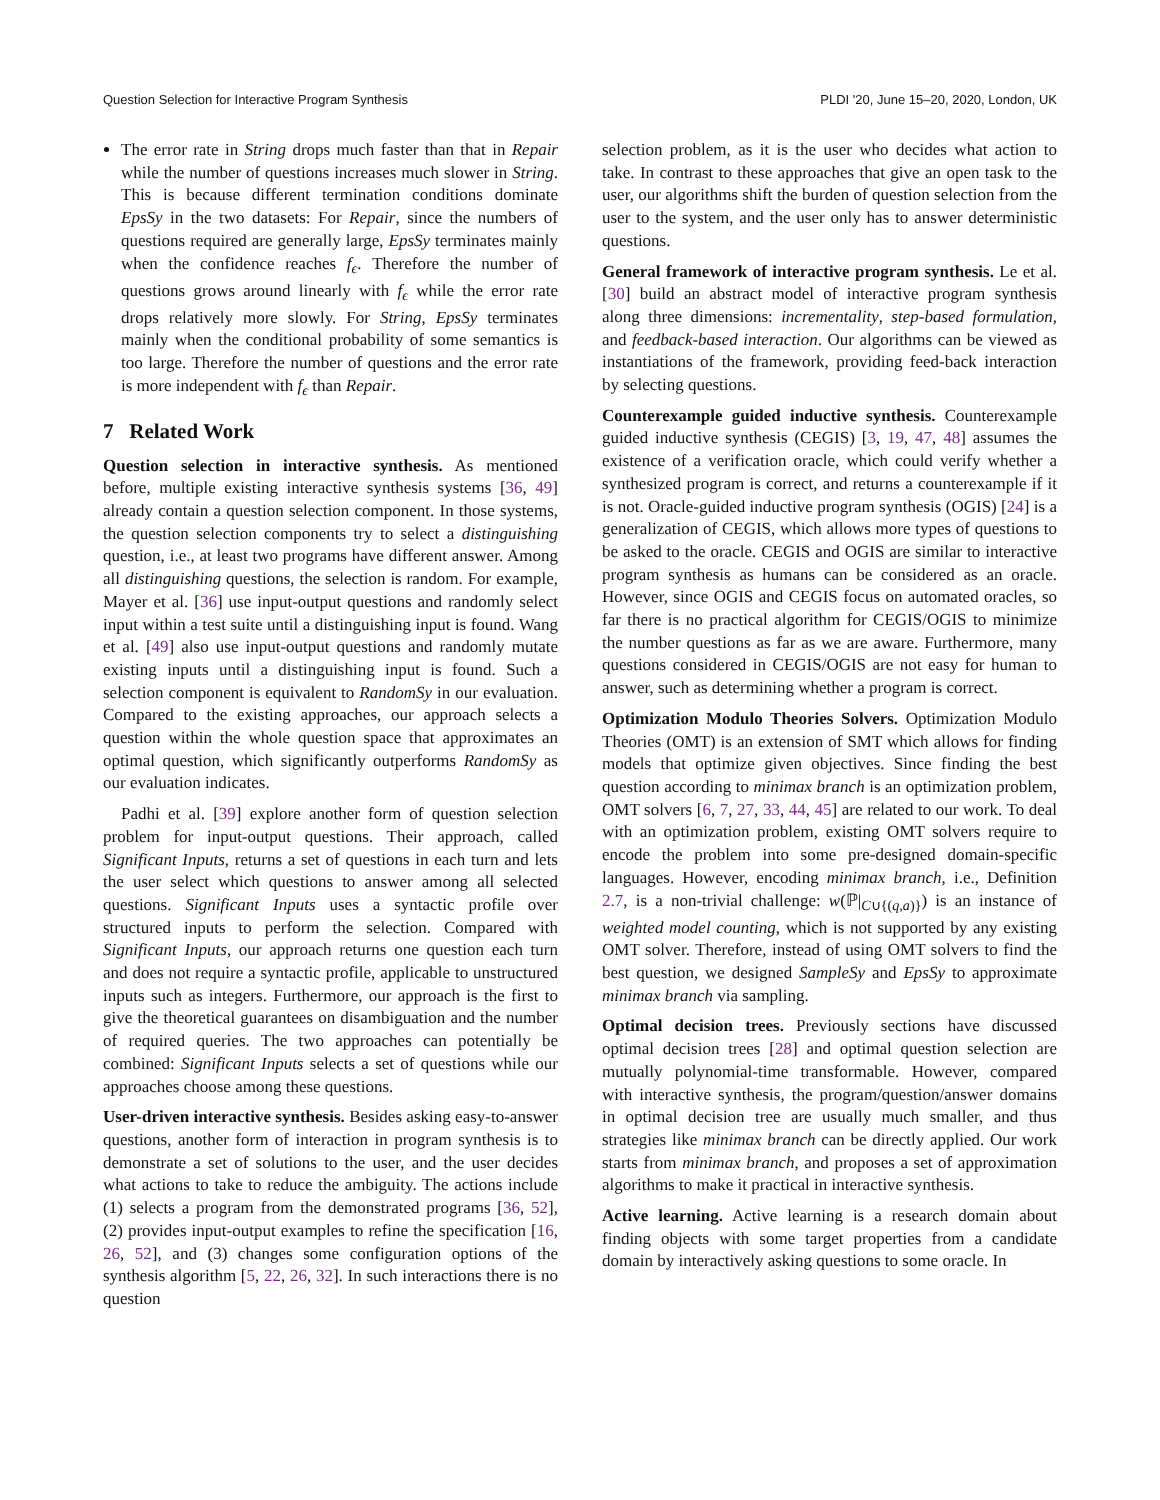Question Selection for Interactive Program Synthesis PLDI '20, June 15–20, 2020, London, UK
The error rate in String drops much faster than that in Repair while the number of questions increases much slower in String. This is because different termination conditions dominate EpsSy in the two datasets: For Repair, since the numbers of questions required are generally large, EpsSy terminates mainly when the confidence reaches f<sub>ϵ</sub>. Therefore the number of questions grows around linearly with f<sub>ϵ</sub> while the error rate drops relatively more slowly. For String, EpsSy terminates mainly when the conditional probability of some semantics is too large. Therefore the number of questions and the error rate is more independent with f<sub>ϵ</sub> than Repair.
7 Related Work
Question selection in interactive synthesis. As mentioned before, multiple existing interactive synthesis systems [36, 49] already contain a question selection component. In those systems, the question selection components try to select a distinguishing question, i.e., at least two programs have different answer. Among all distinguishing questions, the selection is random. For example, Mayer et al. [36] use input-output questions and randomly select input within a test suite until a distinguishing input is found. Wang et al. [49] also use input-output questions and randomly mutate existing inputs until a distinguishing input is found. Such a selection component is equivalent to RandomSy in our evaluation. Compared to the existing approaches, our approach selects a question within the whole question space that approximates an optimal question, which significantly outperforms RandomSy as our evaluation indicates.
Padhi et al. [39] explore another form of question selection problem for input-output questions. Their approach, called Significant Inputs, returns a set of questions in each turn and lets the user select which questions to answer among all selected questions. Significant Inputs uses a syntactic profile over structured inputs to perform the selection. Compared with Significant Inputs, our approach returns one question each turn and does not require a syntactic profile, applicable to unstructured inputs such as integers. Furthermore, our approach is the first to give the theoretical guarantees on disambiguation and the number of required queries. The two approaches can potentially be combined: Significant Inputs selects a set of questions while our approaches choose among these questions.
User-driven interactive synthesis. Besides asking easy-to-answer questions, another form of interaction in program synthesis is to demonstrate a set of solutions to the user, and the user decides what actions to take to reduce the ambiguity. The actions include (1) selects a program from the demonstrated programs [36, 52], (2) provides input-output examples to refine the specification [16, 26, 52], and (3) changes some configuration options of the synthesis algorithm [5, 22, 26, 32]. In such interactions there is no question
selection problem, as it is the user who decides what action to take. In contrast to these approaches that give an open task to the user, our algorithms shift the burden of question selection from the user to the system, and the user only has to answer deterministic questions.
General framework of interactive program synthesis. Le et al. [30] build an abstract model of interactive program synthesis along three dimensions: incrementality, step-based formulation, and feedback-based interaction. Our algorithms can be viewed as instantiations of the framework, providing feed-back interaction by selecting questions.
Counterexample guided inductive synthesis. Counterexample guided inductive synthesis (CEGIS) [3, 19, 47, 48] assumes the existence of a verification oracle, which could verify whether a synthesized program is correct, and returns a counterexample if it is not. Oracle-guided inductive program synthesis (OGIS) [24] is a generalization of CEGIS, which allows more types of questions to be asked to the oracle. CEGIS and OGIS are similar to interactive program synthesis as humans can be considered as an oracle. However, since OGIS and CEGIS focus on automated oracles, so far there is no practical algorithm for CEGIS/OGIS to minimize the number questions as far as we are aware. Furthermore, many questions considered in CEGIS/OGIS are not easy for human to answer, such as determining whether a program is correct.
Optimization Modulo Theories Solvers. Optimization Modulo Theories (OMT) is an extension of SMT which allows for finding models that optimize given objectives. Since finding the best question according to minimax branch is an optimization problem, OMT solvers [6, 7, 27, 33, 44, 45] are related to our work. To deal with an optimization problem, existing OMT solvers require to encode the problem into some pre-designed domain-specific languages. However, encoding minimax branch, i.e., Definition 2.7, is a non-trivial challenge: w(ℙ|<sub>C∪{(q,a)}</sub>) is an instance of weighted model counting, which is not supported by any existing OMT solver. Therefore, instead of using OMT solvers to find the best question, we designed SampleSy and EpsSy to approximate minimax branch via sampling.
Optimal decision trees. Previously sections have discussed optimal decision trees [28] and optimal question selection are mutually polynomial-time transformable. However, compared with interactive synthesis, the program/question/answer domains in optimal decision tree are usually much smaller, and thus strategies like minimax branch can be directly applied. Our work starts from minimax branch, and proposes a set of approximation algorithms to make it practical in interactive synthesis.
Active learning. Active learning is a research domain about finding objects with some target properties from a candidate domain by interactively asking questions to some oracle. In